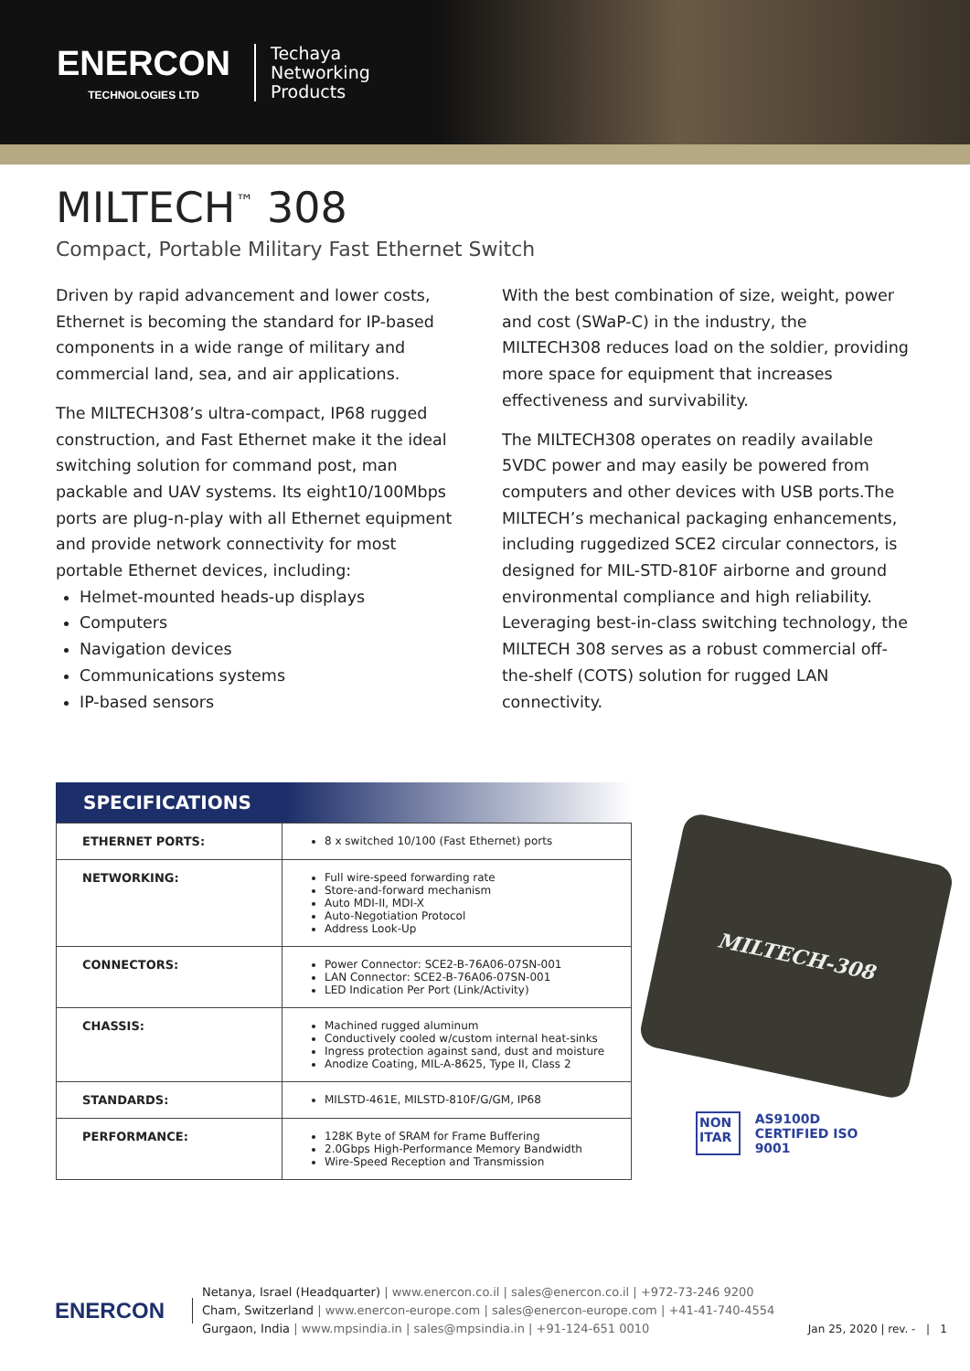ENERCON
TECHNOLOGIES LTD
Techaya
Networking
Products
MILTECH<sup>™</sup> 308
Compact, Portable Military Fast Ethernet Switch
Driven by rapid advancement and lower costs, Ethernet is becoming the standard for IP-based components in a wide range of military and commercial land, sea, and air applications.
The MILTECH308’s ultra-compact, IP68 rugged construction, and Fast Ethernet make it the ideal switching solution for command post, man packable and UAV systems. Its eight10/100Mbps ports are plug-n-play with all Ethernet equipment and provide network connectivity for most portable Ethernet devices, including:
Helmet-mounted heads-up displays
Computers
Navigation devices
Communications systems
IP-based sensors
With the best combination of size, weight, power and cost (SWaP-C) in the industry, the MILTECH308 reduces load on the soldier, providing more space for equipment that increases effectiveness and survivability.
The MILTECH308 operates on readily available 5VDC power and may easily be powered from computers and other devices with USB ports.The MILTECH’s mechanical packaging enhancements, including ruggedized SCE2 circular connectors, is designed for MIL-STD-810F airborne and ground environmental compliance and high reliability. Leveraging best-in-class switching technology, the MILTECH 308 serves as a robust commercial off-the-shelf (COTS) solution for rugged LAN connectivity.
SPECIFICATIONS
| ETHERNET PORTS: | 8 x switched 10/100 (Fast Ethernet) ports |
| NETWORKING: | Full wire-speed forwarding rate Store-and-forward mechanism Auto MDI-II, MDI-X Auto-Negotiation Protocol Address Look-Up |
| CONNECTORS: | Power Connector: SCE2-B-76A06-07SN-001 LAN Connector: SCE2-B-76A06-07SN-001 LED Indication Per Port (Link/Activity) |
| CHASSIS: | Machined rugged aluminum Conductively cooled w/custom internal heat-sinks Ingress protection against sand, dust and moisture Anodize Coating, MIL-A-8625, Type II, Class 2 |
| STANDARDS: | MILSTD-461E, MILSTD-810F/G/GM, IP68 |
| PERFORMANCE: | 128K Byte of SRAM for Frame Buffering 2.0Gbps High-Performance Memory Bandwidth Wire-Speed Reception and Transmission |
MILTECH-308
NON ITAR AS9100D CERTIFIED ISO 9001
ENERCON
Netanya, Israel (Headquarter) | www.enercon.co.il | sales@enercon.co.il | +972-73-246 9200
Cham, Switzerland | www.enercon-europe.com | sales@enercon-europe.com | +41-41-740-4554
Gurgaon, India | www.mpsindia.in | sales@mpsindia.in | +91-124-651 0010
Jan 25, 2020 | rev. - | 1